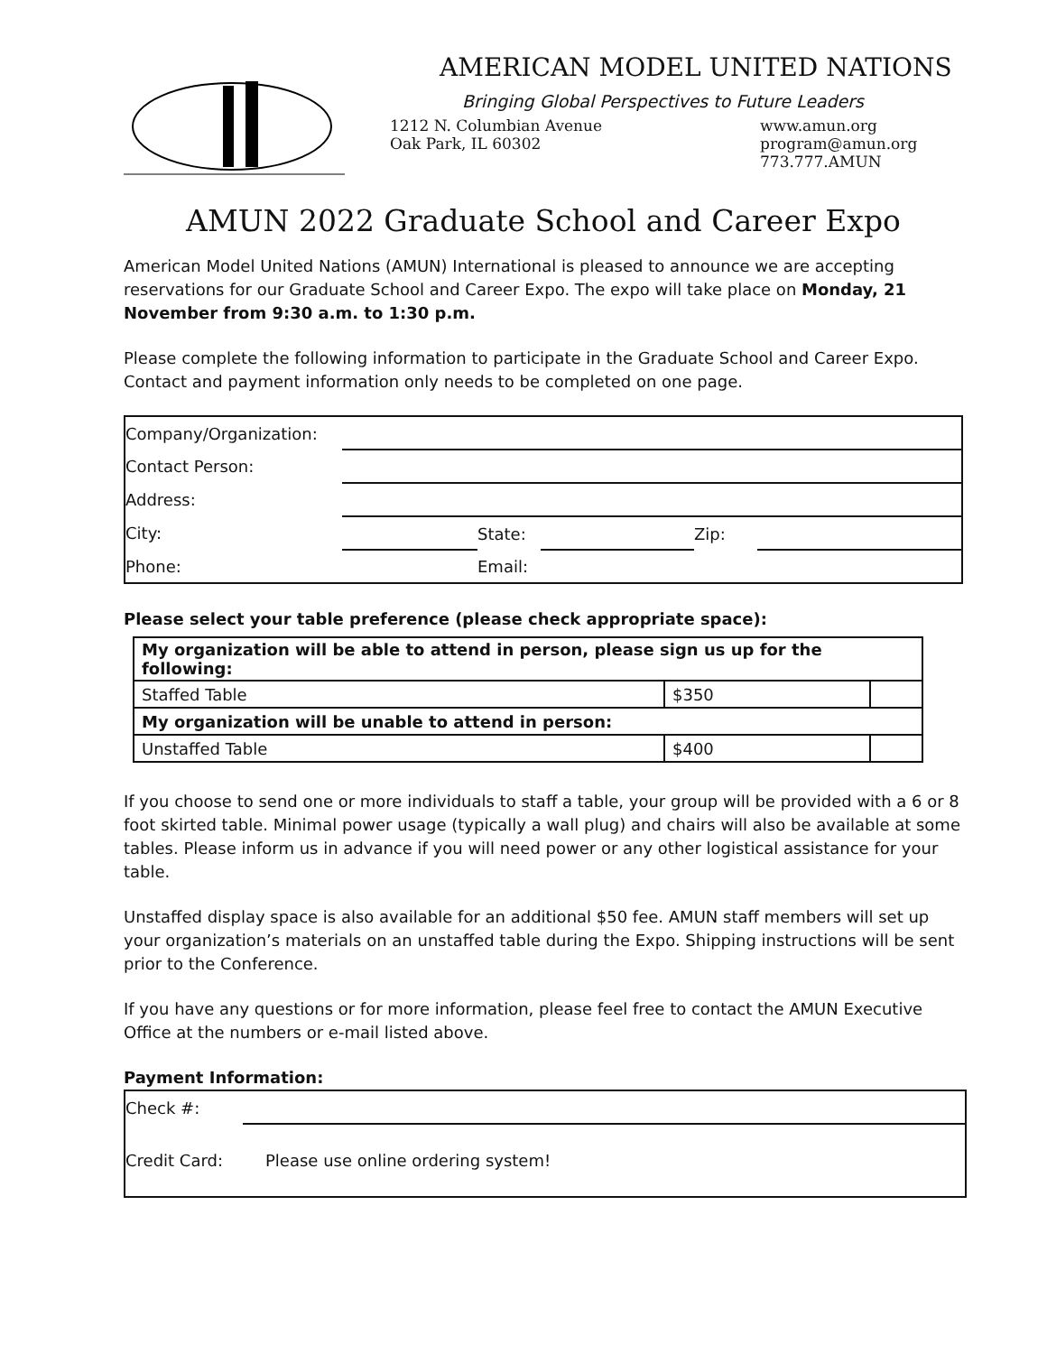AMERICAN MODEL UNITED NATIONS
Bringing Global Perspectives to Future Leaders
1212 N. Columbian Avenue
Oak Park, IL 60302
www.amun.org
program@amun.org
773.777.AMUN
AMUN 2022 Graduate School and Career Expo
American Model United Nations (AMUN) International is pleased to announce we are accepting reservations for our Graduate School and Career Expo. The expo will take place on Monday, 21 November from 9:30 a.m. to 1:30 p.m.
Please complete the following information to participate in the Graduate School and Career Expo. Contact and payment information only needs to be completed on one page.
| Company/Organization: | | | | | |
| Contact Person: | | | | | |
| Address: | | | | | |
| City: | | State: | | Zip: | |
| Phone: | | Email: | | | |
Please select your table preference (please check appropriate space):
| My organization will be able to attend in person, please sign us up for the following: | | |
| Staffed Table | $350 | |
| My organization will be unable to attend in person: | | |
| Unstaffed Table | $400 | |
If you choose to send one or more individuals to staff a table, your group will be provided with a 6 or 8 foot skirted table. Minimal power usage (typically a wall plug) and chairs will also be available at some tables. Please inform us in advance if you will need power or any other logistical assistance for your table.
Unstaffed display space is also available for an additional $50 fee. AMUN staff members will set up your organization’s materials on an unstaffed table during the Expo. Shipping instructions will be sent prior to the Conference.
If you have any questions or for more information, please feel free to contact the AMUN Executive Office at the numbers or e-mail listed above.
Payment Information:
| Check #: | |
| Credit Card: | Please use online ordering system! |